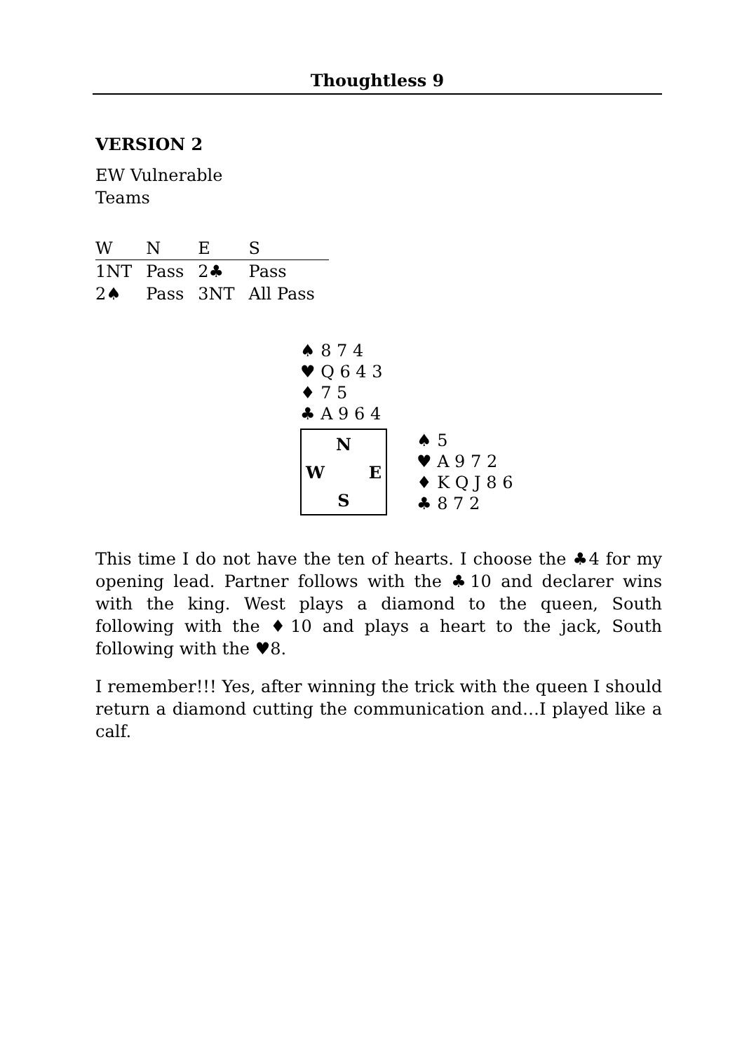Thoughtless 9
VERSION 2
EW Vulnerable
Teams
| W | N | E | S |
| --- | --- | --- | --- |
| 1NT | Pass | 2♣ | Pass |
| 2♠ | Pass | 3NT | All Pass |
♠ 8 7 4
♥ Q 6 4 3
♦ 7 5
♣ A 9 6 4
N
W E
S
♠ 5
♥ A 9 7 2
♦ K Q J 8 6
♣ 8 7 2
This time I do not have the ten of hearts. I choose the ♣4 for my opening lead. Partner follows with the ♣10 and declarer wins with the king. West plays a diamond to the queen, South following with the ♦10 and plays a heart to the jack, South following with the ♥8.
I remember!!! Yes, after winning the trick with the queen I should return a diamond cutting the communication and…I played like a calf.